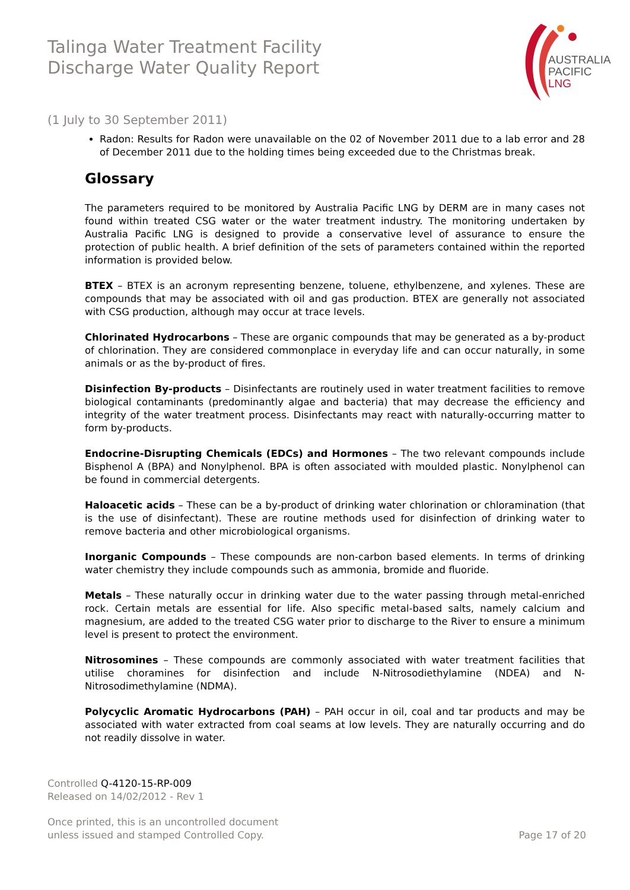Talinga Water Treatment Facility
Discharge Water Quality Report
AUSTRALIA
PACIFIC
LNG
(1 July to 30 September 2011)
Radon: Results for Radon were unavailable on the 02 of November 2011 due to a lab error and 28 of December 2011 due to the holding times being exceeded due to the Christmas break.
Glossary
The parameters required to be monitored by Australia Pacific LNG by DERM are in many cases not found within treated CSG water or the water treatment industry. The monitoring undertaken by Australia Pacific LNG is designed to provide a conservative level of assurance to ensure the protection of public health. A brief definition of the sets of parameters contained within the reported information is provided below.
BTEX – BTEX is an acronym representing benzene, toluene, ethylbenzene, and xylenes. These are compounds that may be associated with oil and gas production. BTEX are generally not associated with CSG production, although may occur at trace levels.
Chlorinated Hydrocarbons – These are organic compounds that may be generated as a by-product of chlorination. They are considered commonplace in everyday life and can occur naturally, in some animals or as the by-product of fires.
Disinfection By-products – Disinfectants are routinely used in water treatment facilities to remove biological contaminants (predominantly algae and bacteria) that may decrease the efficiency and integrity of the water treatment process. Disinfectants may react with naturally-occurring matter to form by-products.
Endocrine-Disrupting Chemicals (EDCs) and Hormones – The two relevant compounds include Bisphenol A (BPA) and Nonylphenol. BPA is often associated with moulded plastic. Nonylphenol can be found in commercial detergents.
Haloacetic acids – These can be a by-product of drinking water chlorination or chloramination (that is the use of disinfectant). These are routine methods used for disinfection of drinking water to remove bacteria and other microbiological organisms.
Inorganic Compounds – These compounds are non-carbon based elements. In terms of drinking water chemistry they include compounds such as ammonia, bromide and fluoride.
Metals – These naturally occur in drinking water due to the water passing through metal-enriched rock. Certain metals are essential for life. Also specific metal-based salts, namely calcium and magnesium, are added to the treated CSG water prior to discharge to the River to ensure a minimum level is present to protect the environment.
Nitrosomines – These compounds are commonly associated with water treatment facilities that utilise choramines for disinfection and include N-Nitrosodiethylamine (NDEA) and N-Nitrosodimethylamine (NDMA).
Polycyclic Aromatic Hydrocarbons (PAH) – PAH occur in oil, coal and tar products and may be associated with water extracted from coal seams at low levels. They are naturally occurring and do not readily dissolve in water.
Controlled Q-4120-15-RP-009
Released on 14/02/2012 - Rev 1
Once printed, this is an uncontrolled document
unless issued and stamped Controlled Copy.
Page 17 of 20